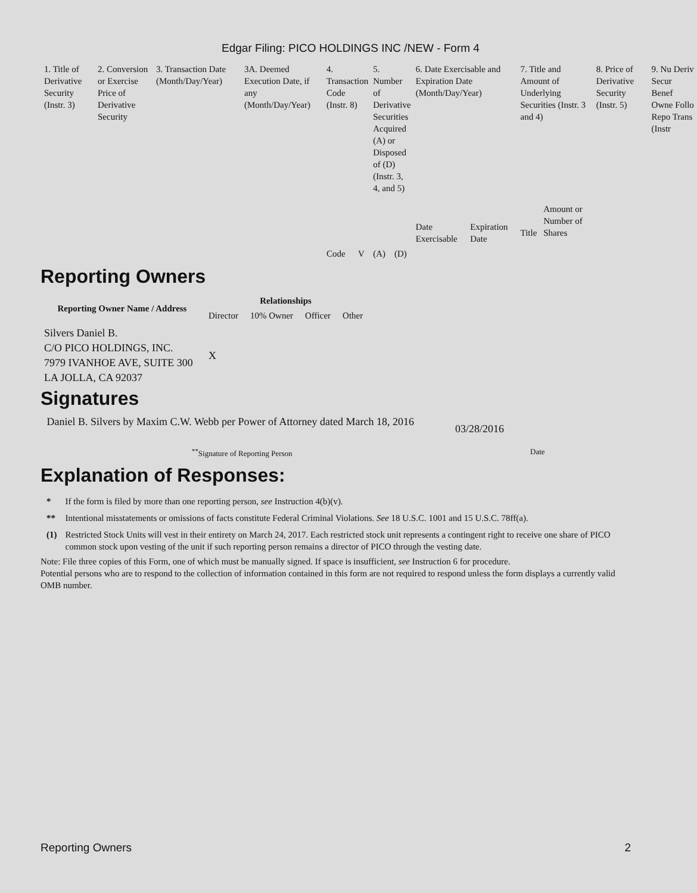Edgar Filing: PICO HOLDINGS INC /NEW - Form 4
| 1. Title of Derivative Security (Instr. 3) | 2. Conversion or Exercise Price of Derivative Security | 3. Transaction Date (Month/Day/Year) | 3A. Deemed Execution Date, if any (Month/Day/Year) | 4. Transaction Code (Instr. 8) | | 5. Number of Derivative Securities Acquired (A) or Disposed of (D) (Instr. 3, 4, and 5) | | 6. Date Exercisable and Expiration Date (Month/Day/Year) | | 7. Title and Amount of Underlying Securities (Instr. 3 and 4) | | 8. Price of Derivative Security (Instr. 5) | 9. Nu Deriv Secur Benef Owne Follo Repo Trans (Instr |
| | | | | Code | V | (A) | (D) | Date Exercisable | Expiration Date | Title | Amount or Number of Shares | | |
Reporting Owners
| Reporting Owner Name / Address | Relationships | | | |
| --- | --- | --- | --- | --- |
| | Director | 10% Owner | Officer | Other |
| Silvers Daniel B. C/O PICO HOLDINGS, INC. 7979 IVANHOE AVE, SUITE 300 LA JOLLA, CA 92037 | X | | | |
Signatures
Daniel B. Silvers by Maxim C.W. Webb per Power of Attorney dated March 18, 2016
03/28/2016
<sup>**</sup> Signature of Reporting Person Date
Explanation of Responses:
| * | If the form is filed by more than one reporting person, see Instruction 4(b)(v). |
| ** | Intentional misstatements or omissions of facts constitute Federal Criminal Violations. See 18 U.S.C. 1001 and 15 U.S.C. 78ff(a). |
| (1) | Restricted Stock Units will vest in their entirety on March 24, 2017. Each restricted stock unit represents a contingent right to receive one share of PICO common stock upon vesting of the unit if such reporting person remains a director of PICO through the vesting date. |
Note: File three copies of this Form, one of which must be manually signed. If space is insufficient, see Instruction 6 for procedure.
Potential persons who are to respond to the collection of information contained in this form are not required to respond unless the form displays a currently valid OMB number.
Reporting Owners 2